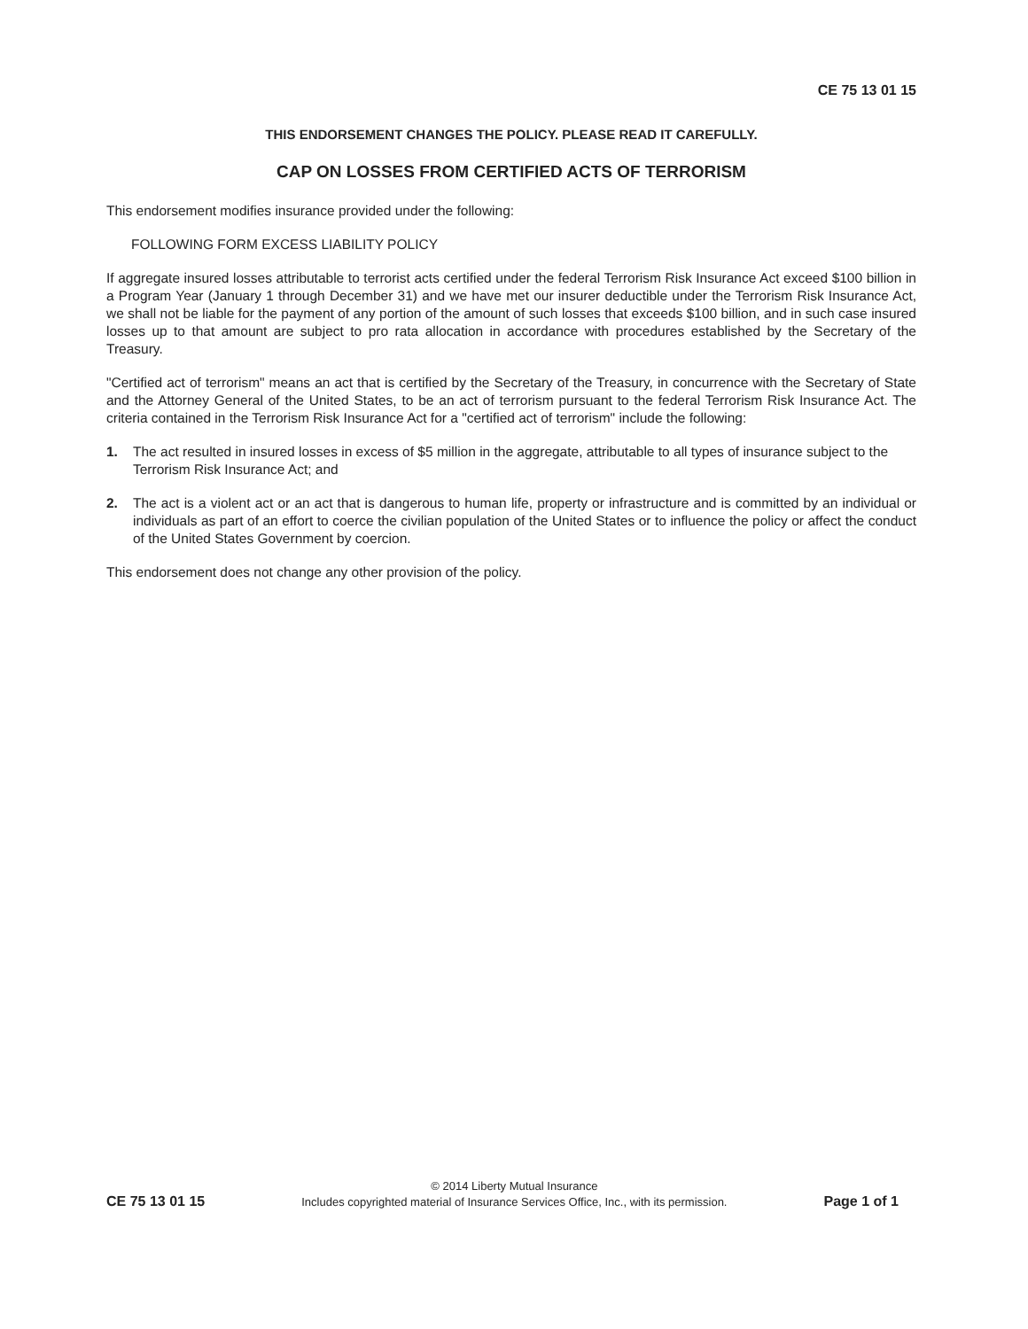CE 75 13 01 15
THIS ENDORSEMENT CHANGES THE POLICY. PLEASE READ IT CAREFULLY.
CAP ON LOSSES FROM CERTIFIED ACTS OF TERRORISM
This endorsement modifies insurance provided under the following:
FOLLOWING FORM EXCESS LIABILITY POLICY
If aggregate insured losses attributable to terrorist acts certified under the federal Terrorism Risk Insurance Act exceed $100 billion in a Program Year (January 1 through December 31) and we have met our insurer deductible under the Terrorism Risk Insurance Act, we shall not be liable for the payment of any portion of the amount of such losses that exceeds $100 billion, and in such case insured losses up to that amount are subject to pro rata allocation in accordance with procedures established by the Secretary of the Treasury.
"Certified act of terrorism" means an act that is certified by the Secretary of the Treasury, in concurrence with the Secretary of State and the Attorney General of the United States, to be an act of terrorism pursuant to the federal Terrorism Risk Insurance Act. The criteria contained in the Terrorism Risk Insurance Act for a "certified act of terrorism" include the following:
1. The act resulted in insured losses in excess of $5 million in the aggregate, attributable to all types of insurance subject to the Terrorism Risk Insurance Act; and
2. The act is a violent act or an act that is dangerous to human life, property or infrastructure and is committed by an individual or individuals as part of an effort to coerce the civilian population of the United States or to influence the policy or affect the conduct of the United States Government by coercion.
This endorsement does not change any other provision of the policy.
CE 75 13 01 15
© 2014 Liberty Mutual Insurance
Includes copyrighted material of Insurance Services Office, Inc., with its permission.
Page 1 of 1